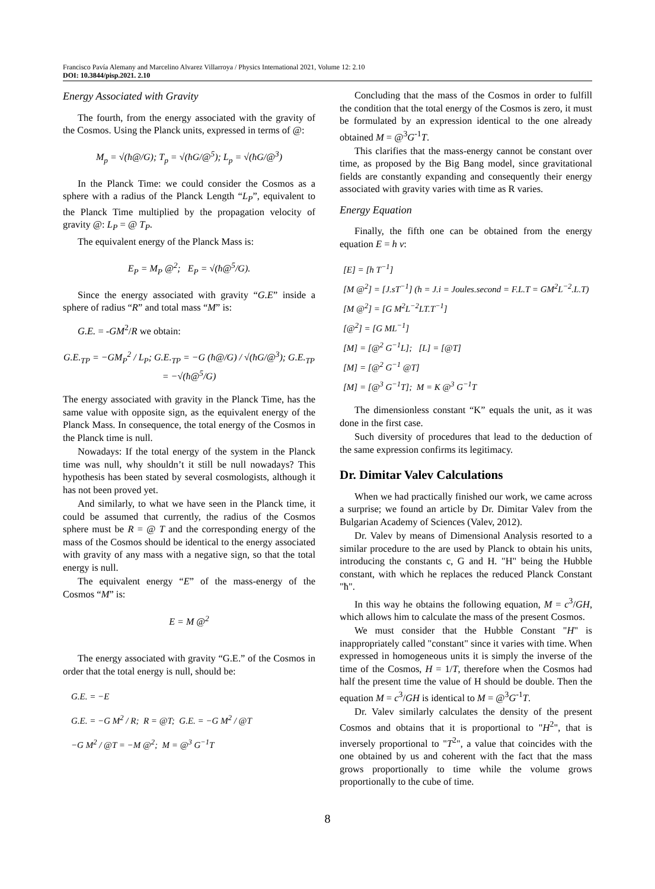Francisco Pavía Alemany and Marcelino Alvarez Villarroya / Physics International 2021, Volume 12: 2.10
DOI: 10.3844/pisp.2021. 2.10
Energy Associated with Gravity
The fourth, from the energy associated with the gravity of the Cosmos. Using the Planck units, expressed in terms of @:
M<sub>p</sub> = √(ħ@/G); T<sub>p</sub> = √(ħG/@<sup>5</sup>); L<sub>p</sub> = √(ħG/@<sup>3</sup>)
In the Planck Time: we could consider the Cosmos as a sphere with a radius of the Planck Length “L<sub>P</sub>”, equivalent to the Planck Time multiplied by the propagation velocity of gravity @: L<sub>P</sub> = @ T<sub>P</sub>.
The equivalent energy of the Planck Mass is:
E<sub>P</sub> = M<sub>P</sub> @<sup>2</sup>; E<sub>P</sub> = √(ħ@<sup>5</sup>/G).
Since the energy associated with gravity “G.E” inside a sphere of radius “R” and total mass “M” is:
G.E. = -GM<sup>2</sup>/R we obtain:
G.E.<sub>TP</sub> = −GM<sub>P</sub><sup>2</sup> / L<sub>P</sub>; G.E.<sub>TP</sub> = −G (ħ@/G) / √(ħG/@<sup>3</sup>); G.E.<sub>TP</sub> = −√(ħ@<sup>5</sup>/G)
The energy associated with gravity in the Planck Time, has the same value with opposite sign, as the equivalent energy of the Planck Mass. In consequence, the total energy of the Cosmos in the Planck time is null.
Nowadays: If the total energy of the system in the Planck time was null, why shouldn’t it still be null nowadays? This hypothesis has been stated by several cosmologists, although it has not been proved yet.
And similarly, to what we have seen in the Planck time, it could be assumed that currently, the radius of the Cosmos sphere must be R = @ T and the corresponding energy of the mass of the Cosmos should be identical to the energy associated with gravity of any mass with a negative sign, so that the total energy is null.
The equivalent energy “E” of the mass-energy of the Cosmos “M” is:
E = M @<sup>2</sup>
The energy associated with gravity “G.E.” of the Cosmos in order that the total energy is null, should be:
G.E. = −E
G.E. = −G M<sup>2</sup> / R; R = @T; G.E. = −G M<sup>2</sup> / @T
−G M<sup>2</sup> / @T = −M @<sup>2</sup>; M = @<sup>3</sup> G<sup>−1</sup>T
Concluding that the mass of the Cosmos in order to fulfill the condition that the total energy of the Cosmos is zero, it must be formulated by an expression identical to the one already obtained M = @<sup>3</sup>G<sup>-1</sup>T.
This clarifies that the mass-energy cannot be constant over time, as proposed by the Big Bang model, since gravitational fields are constantly expanding and consequently their energy associated with gravity varies with time as R varies.
Energy Equation
Finally, the fifth one can be obtained from the energy equation E = h v:
[E] = [h T<sup>−1</sup>]
[M @<sup>2</sup>] = [J.sT<sup>−1</sup>] (h = J.i = Joules.second = F.L.T = GM<sup>2</sup>L<sup>−2</sup>.L.T)
[M @<sup>2</sup>] = [G M<sup>2</sup>L<sup>−2</sup>LT.T<sup>−1</sup>]
[@<sup>2</sup>] = [G ML<sup>−1</sup>]
[M] = [@<sup>2</sup> G<sup>−1</sup>L]; [L] = [@T]
[M] = [@<sup>2</sup> G<sup>−1</sup> @T]
[M] = [@<sup>3</sup> G<sup>−1</sup>T]; M = K @<sup>3</sup> G<sup>−1</sup>T
The dimensionless constant “K” equals the unit, as it was done in the first case.
Such diversity of procedures that lead to the deduction of the same expression confirms its legitimacy.
Dr. Dimitar Valev Calculations
When we had practically finished our work, we came across a surprise; we found an article by Dr. Dimitar Valev from the Bulgarian Academy of Sciences (Valev, 2012).
Dr. Valev by means of Dimensional Analysis resorted to a similar procedure to the are used by Planck to obtain his units, introducing the constants c, G and H. "H" being the Hubble constant, with which he replaces the reduced Planck Constant "ħ".
In this way he obtains the following equation, M = c<sup>3</sup>/GH, which allows him to calculate the mass of the present Cosmos.
We must consider that the Hubble Constant "H" is inappropriately called "constant" since it varies with time. When expressed in homogeneous units it is simply the inverse of the time of the Cosmos, H = 1/T, therefore when the Cosmos had half the present time the value of H should be double. Then the equation M = c<sup>3</sup>/GH is identical to M = @<sup>3</sup>G<sup>-1</sup>T.
Dr. Valev similarly calculates the density of the present Cosmos and obtains that it is proportional to "H<sup>2</sup>", that is inversely proportional to "T<sup>2</sup>", a value that coincides with the one obtained by us and coherent with the fact that the mass grows proportionally to time while the volume grows proportionally to the cube of time.
8